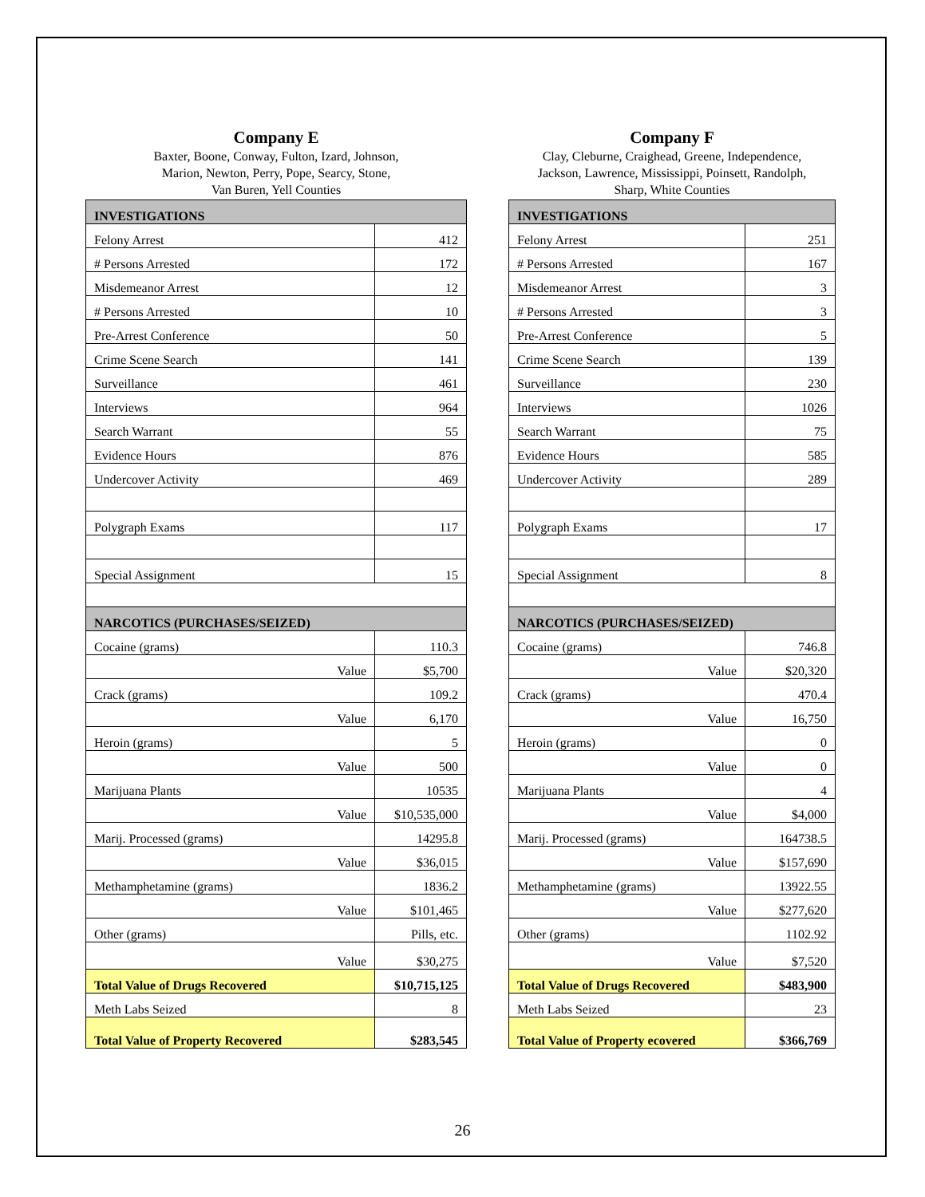Company E
Baxter, Boone, Conway, Fulton, Izard, Johnson,
Marion, Newton, Perry, Pope, Searcy, Stone,
Van Buren, Yell Counties
| INVESTIGATIONS | |
| Felony Arrest | 412 |
| # Persons Arrested | 172 |
| Misdemeanor Arrest | 12 |
| # Persons Arrested | 10 |
| Pre-Arrest Conference | 50 |
| Crime Scene Search | 141 |
| Surveillance | 461 |
| Interviews | 964 |
| Search Warrant | 55 |
| Evidence Hours | 876 |
| Undercover Activity | 469 |
| Polygraph Exams | 117 |
| Special Assignment | 15 |
| NARCOTICS (PURCHASES/SEIZED) | |
| Cocaine (grams) | 110.3 |
| Value | $5,700 |
| Crack (grams) | 109.2 |
| Value | 6,170 |
| Heroin (grams) | 5 |
| Value | 500 |
| Marijuana Plants | 10535 |
| Value | $10,535,000 |
| Marij. Processed (grams) | 14295.8 |
| Value | $36,015 |
| Methamphetamine (grams) | 1836.2 |
| Value | $101,465 |
| Other (grams) | Pills, etc. |
| Value | $30,275 |
| Total Value of Drugs Recovered | $10,715,125 |
| Meth Labs Seized | 8 |
| Total Value of Property Recovered | $283,545 |
Company F
Clay, Cleburne, Craighead, Greene, Independence,
Jackson, Lawrence, Mississippi, Poinsett, Randolph,
Sharp, White Counties
| INVESTIGATIONS | |
| Felony Arrest | 251 |
| # Persons Arrested | 167 |
| Misdemeanor Arrest | 3 |
| # Persons Arrested | 3 |
| Pre-Arrest Conference | 5 |
| Crime Scene Search | 139 |
| Surveillance | 230 |
| Interviews | 1026 |
| Search Warrant | 75 |
| Evidence Hours | 585 |
| Undercover Activity | 289 |
| Polygraph Exams | 17 |
| Special Assignment | 8 |
| NARCOTICS (PURCHASES/SEIZED) | |
| Cocaine (grams) | 746.8 |
| Value | $20,320 |
| Crack (grams) | 470.4 |
| Value | 16,750 |
| Heroin (grams) | 0 |
| Value | 0 |
| Marijuana Plants | 4 |
| Value | $4,000 |
| Marij. Processed (grams) | 164738.5 |
| Value | $157,690 |
| Methamphetamine (grams) | 13922.55 |
| Value | $277,620 |
| Other (grams) | 1102.92 |
| Value | $7,520 |
| Total Value of Drugs Recovered | $483,900 |
| Meth Labs Seized | 23 |
| Total Value of Property ecovered | $366,769 |
26